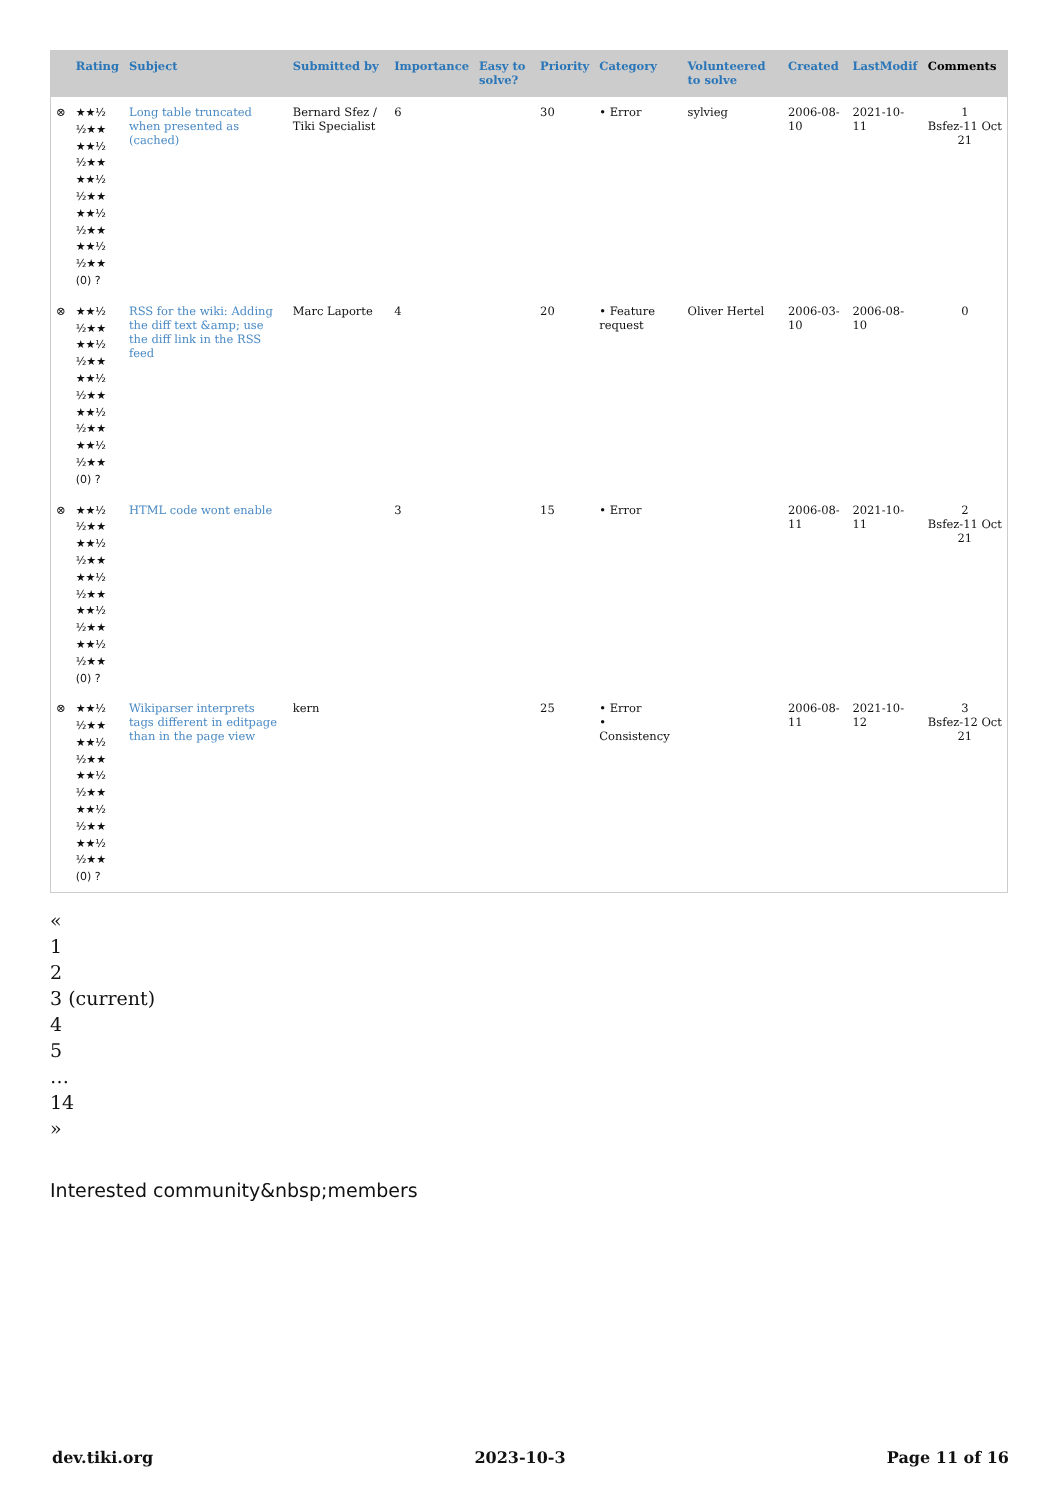| | Rating | Subject | Submitted by | Importance | Easy to solve? | Priority | Category | Volunteered to solve | Created | LastModif | Comments |
| --- | --- | --- | --- | --- | --- | --- | --- | --- | --- | --- | --- |
| ⊗ | ★★½ ½★★ ★★½ ½★★ ★★½ ½★★ ★★½ ½★★ ★★½ ½★★ (0) ? | Long table truncated when presented as (cached) | Bernard Sfez / Tiki Specialist | 6 | | 30 | • Error | sylvieg | 2006-08-10 | 2021-10-11 | 1 Bsfez-11 Oct 21 |
| ⊗ | ★★½ ½★★ ★★½ ½★★ ★★½ ½★★ ★★½ ½★★ ★★½ ½★★ (0) ? | RSS for the wiki: Adding the diff text &amp; use the diff link in the RSS feed | Marc Laporte | 4 | | 20 | • Feature request | Oliver Hertel | 2006-03-10 | 2006-08-10 | 0 |
| ⊗ | ★★½ ½★★ ★★½ ½★★ ★★½ ½★★ ★★½ ½★★ ★★½ ½★★ (0) ? | HTML code wont enable | | 3 | | 15 | • Error | | 2006-08-11 | 2021-10-11 | 2 Bsfez-11 Oct 21 |
| ⊗ | ★★½ ½★★ ★★½ ½★★ ★★½ ½★★ ★★½ ½★★ ★★½ ½★★ (0) ? | Wikiparser interprets tags different in editpage than in the page view | kern | | | 25 | • Error • Consistency | | 2006-08-11 | 2021-10-12 | 3 Bsfez-12 Oct 21 |
«
1
2
3 (current)
4
5
…
14
»
Interested community&nbsp;members
dev.tiki.org 2023-10-3 Page 11 of 16